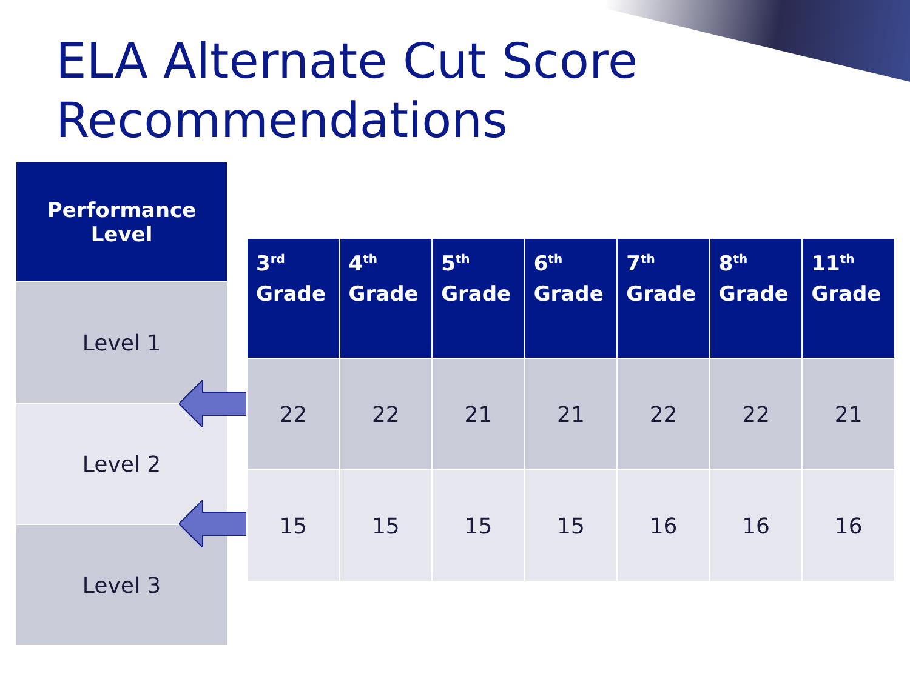ELA Alternate Cut Score
Recommendations
Performance
Level
Level 1
Level 2
Level 3
| 3<sup>rd</sup> Grade | 4<sup>th</sup> Grade | 5<sup>th</sup> Grade | 6<sup>th</sup> Grade | 7<sup>th</sup> Grade | 8<sup>th</sup> Grade | 11<sup>th</sup> Grade |
| --- | --- | --- | --- | --- | --- | --- |
| 22 | 22 | 21 | 21 | 22 | 22 | 21 |
| 15 | 15 | 15 | 15 | 16 | 16 | 16 |